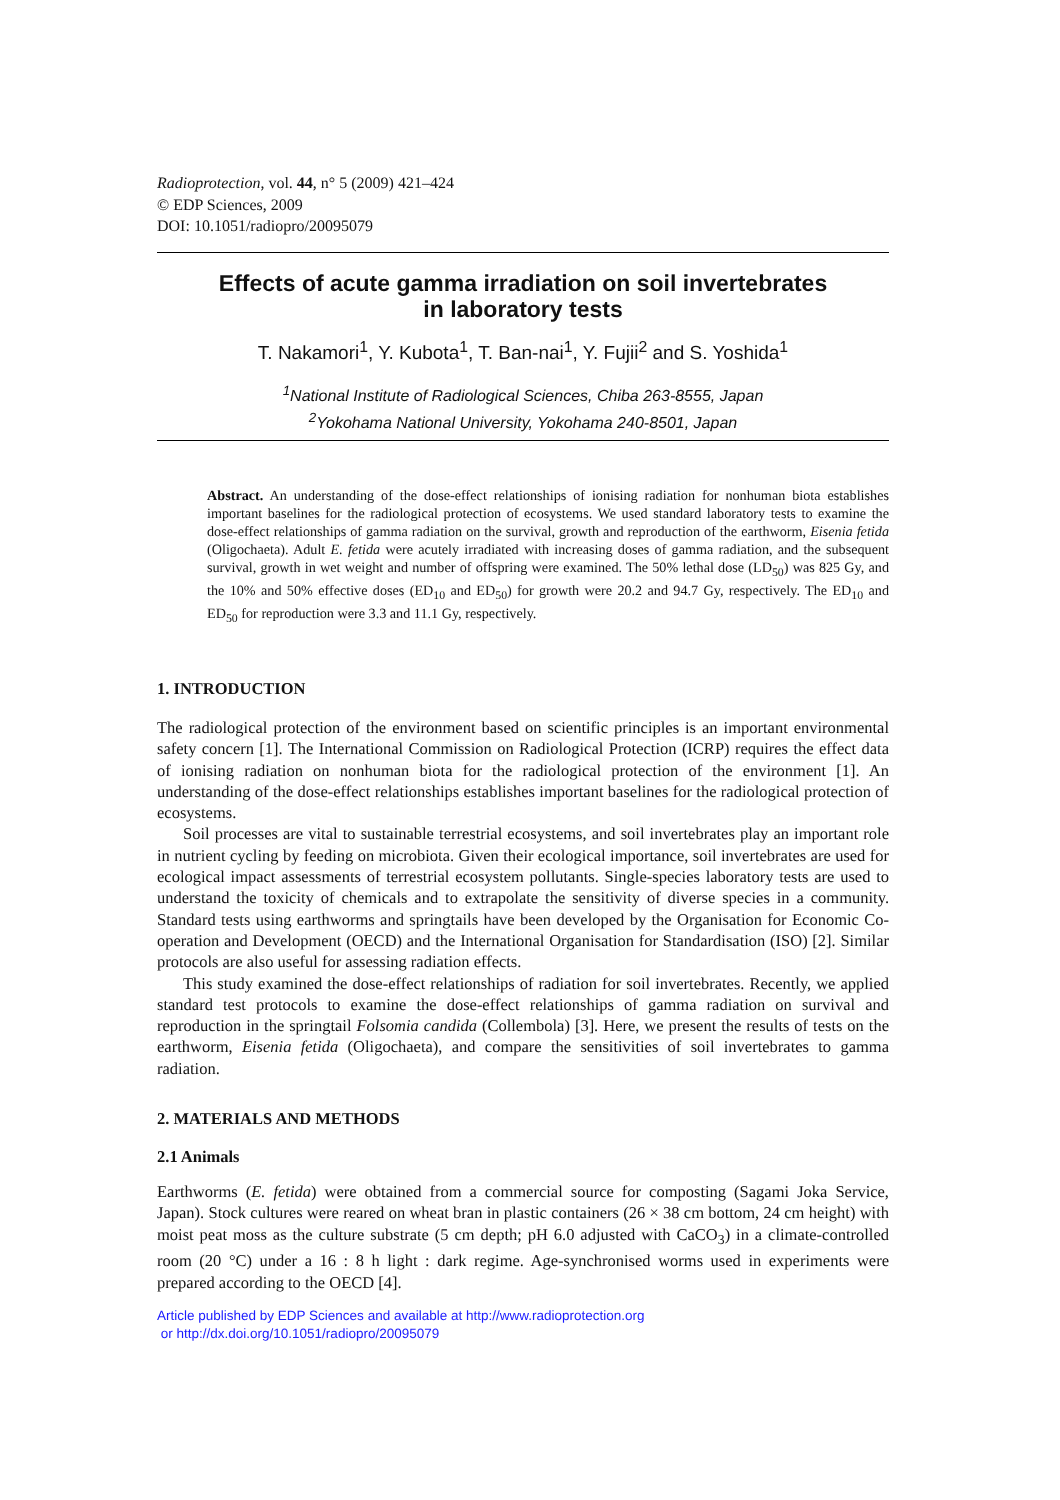Radioprotection, vol. 44, n° 5 (2009) 421–424
© EDP Sciences, 2009
DOI: 10.1051/radiopro/20095079
Effects of acute gamma irradiation on soil invertebrates
in laboratory tests
T. Nakamori<sup>1</sup>, Y. Kubota<sup>1</sup>, T. Ban-nai<sup>1</sup>, Y. Fujii<sup>2</sup> and S. Yoshida<sup>1</sup>
<sup>1</sup> National Institute of Radiological Sciences, Chiba 263-8555, Japan
<sup>2</sup> Yokohama National University, Yokohama 240-8501, Japan
Abstract. An understanding of the dose-effect relationships of ionising radiation for nonhuman biota establishes important baselines for the radiological protection of ecosystems. We used standard laboratory tests to examine the dose-effect relationships of gamma radiation on the survival, growth and reproduction of the earthworm, Eisenia fetida (Oligochaeta). Adult E. fetida were acutely irradiated with increasing doses of gamma radiation, and the subsequent survival, growth in wet weight and number of offspring were examined. The 50% lethal dose (LD<sub>50</sub>) was 825 Gy, and the 10% and 50% effective doses (ED<sub>10</sub> and ED<sub>50</sub>) for growth were 20.2 and 94.7 Gy, respectively. The ED<sub>10</sub> and ED<sub>50</sub> for reproduction were 3.3 and 11.1 Gy, respectively.
1. INTRODUCTION
The radiological protection of the environment based on scientific principles is an important environmental safety concern [1]. The International Commission on Radiological Protection (ICRP) requires the effect data of ionising radiation on nonhuman biota for the radiological protection of the environment [1]. An understanding of the dose-effect relationships establishes important baselines for the radiological protection of ecosystems.
Soil processes are vital to sustainable terrestrial ecosystems, and soil invertebrates play an important role in nutrient cycling by feeding on microbiota. Given their ecological importance, soil invertebrates are used for ecological impact assessments of terrestrial ecosystem pollutants. Single-species laboratory tests are used to understand the toxicity of chemicals and to extrapolate the sensitivity of diverse species in a community. Standard tests using earthworms and springtails have been developed by the Organisation for Economic Co-operation and Development (OECD) and the International Organisation for Standardisation (ISO) [2]. Similar protocols are also useful for assessing radiation effects.
This study examined the dose-effect relationships of radiation for soil invertebrates. Recently, we applied standard test protocols to examine the dose-effect relationships of gamma radiation on survival and reproduction in the springtail Folsomia candida (Collembola) [3]. Here, we present the results of tests on the earthworm, Eisenia fetida (Oligochaeta), and compare the sensitivities of soil invertebrates to gamma radiation.
2. MATERIALS AND METHODS
2.1 Animals
Earthworms (E. fetida) were obtained from a commercial source for composting (Sagami Joka Service, Japan). Stock cultures were reared on wheat bran in plastic containers (26 × 38 cm bottom, 24 cm height) with moist peat moss as the culture substrate (5 cm depth; pH 6.0 adjusted with CaCO<sub>3</sub>) in a climate-controlled room (20 °C) under a 16 : 8 h light : dark regime. Age-synchronised worms used in experiments were prepared according to the OECD [4].
Article published by EDP Sciences and available at http://www.radioprotection.org
or http://dx.doi.org/10.1051/radiopro/20095079